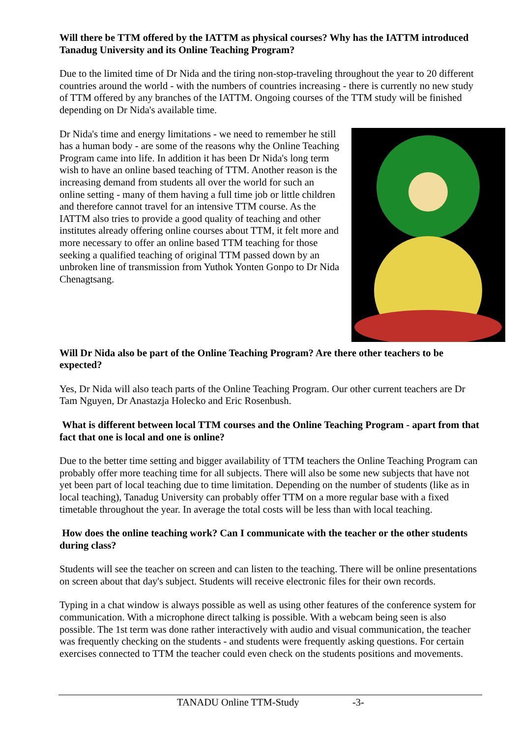Will there be TTM offered by the IATTM as physical courses? Why has the IATTM introduced Tanadug University and its Online Teaching Program?
Due to the limited time of Dr Nida and the tiring non-stop-traveling throughout the year to 20 different countries around the world - with the numbers of countries increasing - there is currently no new study of TTM offered by any branches of the IATTM. Ongoing courses of the TTM study will be finished depending on Dr Nida's available time.
Dr Nida's time and energy limitations - we need to remember he still has a human body - are some of the reasons why the Online Teaching Program came into life. In addition it has been Dr Nida's long term wish to have an online based teaching of TTM. Another reason is the increasing demand from students all over the world for such an online setting - many of them having a full time job or little children and therefore cannot travel for an intensive TTM course. As the IATTM also tries to provide a good quality of teaching and other institutes already offering online courses about TTM, it felt more and more necessary to offer an online based TTM teaching for those seeking a qualified teaching of original TTM passed down by an unbroken line of transmission from Yuthok Yonten Gonpo to Dr Nida Chenagtsang.
Will Dr Nida also be part of the Online Teaching Program? Are there other teachers to be expected?
Yes, Dr Nida will also teach parts of the Online Teaching Program. Our other current teachers are Dr Tam Nguyen, Dr Anastazja Holecko and Eric Rosenbush.
What is different between local TTM courses and the Online Teaching Program - apart from that fact that one is local and one is online?
Due to the better time setting and bigger availability of TTM teachers the Online Teaching Program can probably offer more teaching time for all subjects. There will also be some new subjects that have not yet been part of local teaching due to time limitation. Depending on the number of students (like as in local teaching), Tanadug University can probably offer TTM on a more regular base with a fixed timetable throughout the year. In average the total costs will be less than with local teaching.
How does the online teaching work? Can I communicate with the teacher or the other students during class?
Students will see the teacher on screen and can listen to the teaching. There will be online presentations on screen about that day's subject. Students will receive electronic files for their own records.
Typing in a chat window is always possible as well as using other features of the conference system for communication. With a microphone direct talking is possible. With a webcam being seen is also possible. The 1st term was done rather interactively with audio and visual communication, the teacher was frequently checking on the students - and students were frequently asking questions. For certain exercises connected to TTM the teacher could even check on the students positions and movements.
TANADU Online TTM-Study -3-